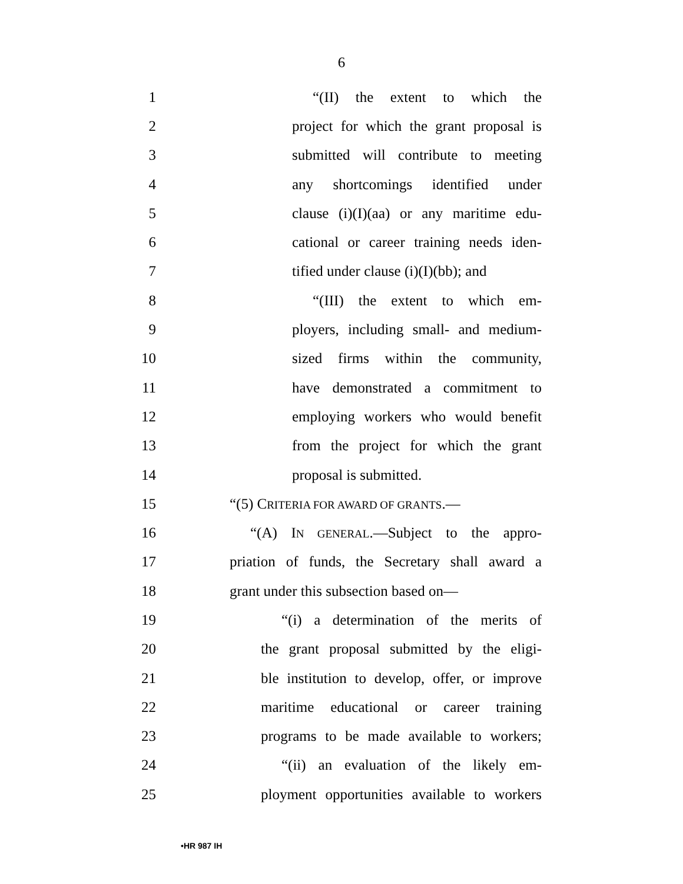6
1 “(II) the extent to which the
2 project for which the grant proposal is
3 submitted will contribute to meeting
4 any shortcomings identified under
5 clause (i)(I)(aa) or any maritime edu-
6 cational or career training needs iden-
7 tified under clause (i)(I)(bb); and
8 “(III) the extent to which em-
9 ployers, including small- and medium-
10 sized firms within the community,
11 have demonstrated a commitment to
12 employing workers who would benefit
13 from the project for which the grant
14 proposal is submitted.
15 “(5) CRITERIA FOR AWARD OF GRANTS.—
16 “(A) IN GENERAL.—Subject to the appro-
17 priation of funds, the Secretary shall award a
18 grant under this subsection based on—
19 “(i) a determination of the merits of
20 the grant proposal submitted by the eligi-
21 ble institution to develop, offer, or improve
22 maritime educational or career training
23 programs to be made available to workers;
24 “(ii) an evaluation of the likely em-
25 ployment opportunities available to workers
•HR 987 IH